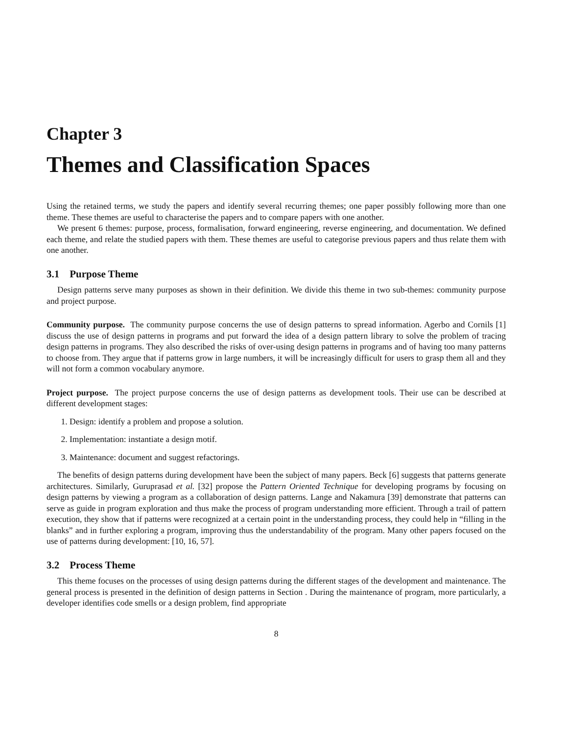Chapter 3
Themes and Classification Spaces
Using the retained terms, we study the papers and identify several recurring themes; one paper possibly following more than one theme. These themes are useful to characterise the papers and to compare papers with one another.
We present 6 themes: purpose, process, formalisation, forward engineering, reverse engineering, and documentation. We defined each theme, and relate the studied papers with them. These themes are useful to categorise previous papers and thus relate them with one another.
3.1 Purpose Theme
Design patterns serve many purposes as shown in their definition. We divide this theme in two sub-themes: community purpose and project purpose.
Community purpose. The community purpose concerns the use of design patterns to spread information. Agerbo and Cornils [1] discuss the use of design patterns in programs and put forward the idea of a design pattern library to solve the problem of tracing design patterns in programs. They also described the risks of over-using design patterns in programs and of having too many patterns to choose from. They argue that if patterns grow in large numbers, it will be increasingly difficult for users to grasp them all and they will not form a common vocabulary anymore.
Project purpose. The project purpose concerns the use of design patterns as development tools. Their use can be described at different development stages:
1. Design: identify a problem and propose a solution.
2. Implementation: instantiate a design motif.
3. Maintenance: document and suggest refactorings.
The benefits of design patterns during development have been the subject of many papers. Beck [6] suggests that patterns generate architectures. Similarly, Guruprasad et al. [32] propose the Pattern Oriented Technique for developing programs by focusing on design patterns by viewing a program as a collaboration of design patterns. Lange and Nakamura [39] demonstrate that patterns can serve as guide in program exploration and thus make the process of program understanding more efficient. Through a trail of pattern execution, they show that if patterns were recognized at a certain point in the understanding process, they could help in “filling in the blanks” and in further exploring a program, improving thus the understandability of the program. Many other papers focused on the use of patterns during development: [10, 16, 57].
3.2 Process Theme
This theme focuses on the processes of using design patterns during the different stages of the development and maintenance. The general process is presented in the definition of design patterns in Section . During the maintenance of program, more particularly, a developer identifies code smells or a design problem, find appropriate
8